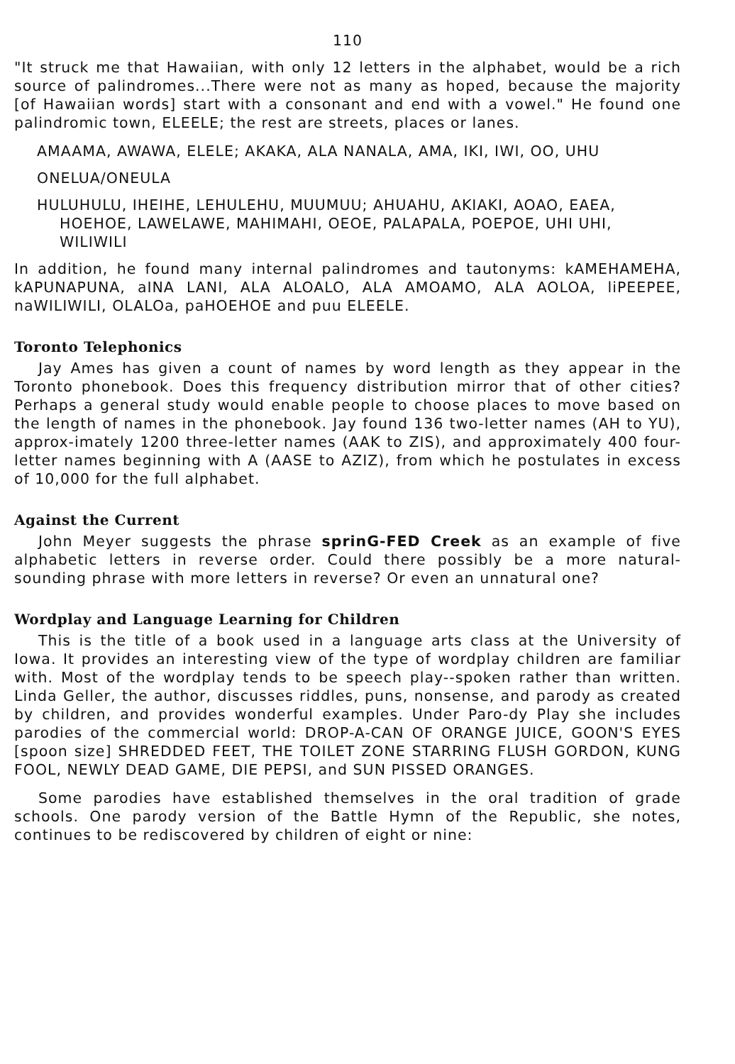110
"It struck me that Hawaiian, with only 12 letters in the alphabet, would be a rich source of palindromes...There were not as many as hoped, because the majority [of Hawaiian words] start with a consonant and end with a vowel." He found one palindromic town, ELEELE; the rest are streets, places or lanes.
AMAAMA, AWAWA, ELELE; AKAKA, ALA NANALA, AMA, IKI, IWI, OO, UHU
ONELUA/ONEULA
HULUHULU, IHEIHE, LEHULEHU, MUUMUU; AHUAHU, AKIAKI, AOAO, EAEA, HOEHOE, LAWELAWE, MAHIMAHI, OEOE, PALAPALA, POEPOE, UHI UHI, WILIWILI
In addition, he found many internal palindromes and tautonyms: kAMEHAMEHA, kAPUNAPUNA, aINA LANI, ALA ALOALO, ALA AMOAMO, ALA AOLOA, liPEEPEE, naWILIWILI, OLALOa, paHOEHOE and puu ELEELE.
Toronto Telephonics
Jay Ames has given a count of names by word length as they appear in the Toronto phonebook. Does this frequency distribution mirror that of other cities? Perhaps a general study would enable people to choose places to move based on the length of names in the phonebook. Jay found 136 two-letter names (AH to YU), approx-imately 1200 three-letter names (AAK to ZIS), and approximately 400 four-letter names beginning with A (AASE to AZIZ), from which he postulates in excess of 10,000 for the full alphabet.
Against the Current
John Meyer suggests the phrase sprinG-FED Creek as an example of five alphabetic letters in reverse order. Could there possibly be a more natural-sounding phrase with more letters in reverse? Or even an unnatural one?
Wordplay and Language Learning for Children
This is the title of a book used in a language arts class at the University of Iowa. It provides an interesting view of the type of wordplay children are familiar with. Most of the wordplay tends to be speech play--spoken rather than written. Linda Geller, the author, discusses riddles, puns, nonsense, and parody as created by children, and provides wonderful examples. Under Paro-dy Play she includes parodies of the commercial world: DROP-A-CAN OF ORANGE JUICE, GOON'S EYES [spoon size] SHREDDED FEET, THE TOILET ZONE STARRING FLUSH GORDON, KUNG FOOL, NEWLY DEAD GAME, DIE PEPSI, and SUN PISSED ORANGES.
Some parodies have established themselves in the oral tradition of grade schools. One parody version of the Battle Hymn of the Republic, she notes, continues to be rediscovered by children of eight or nine: